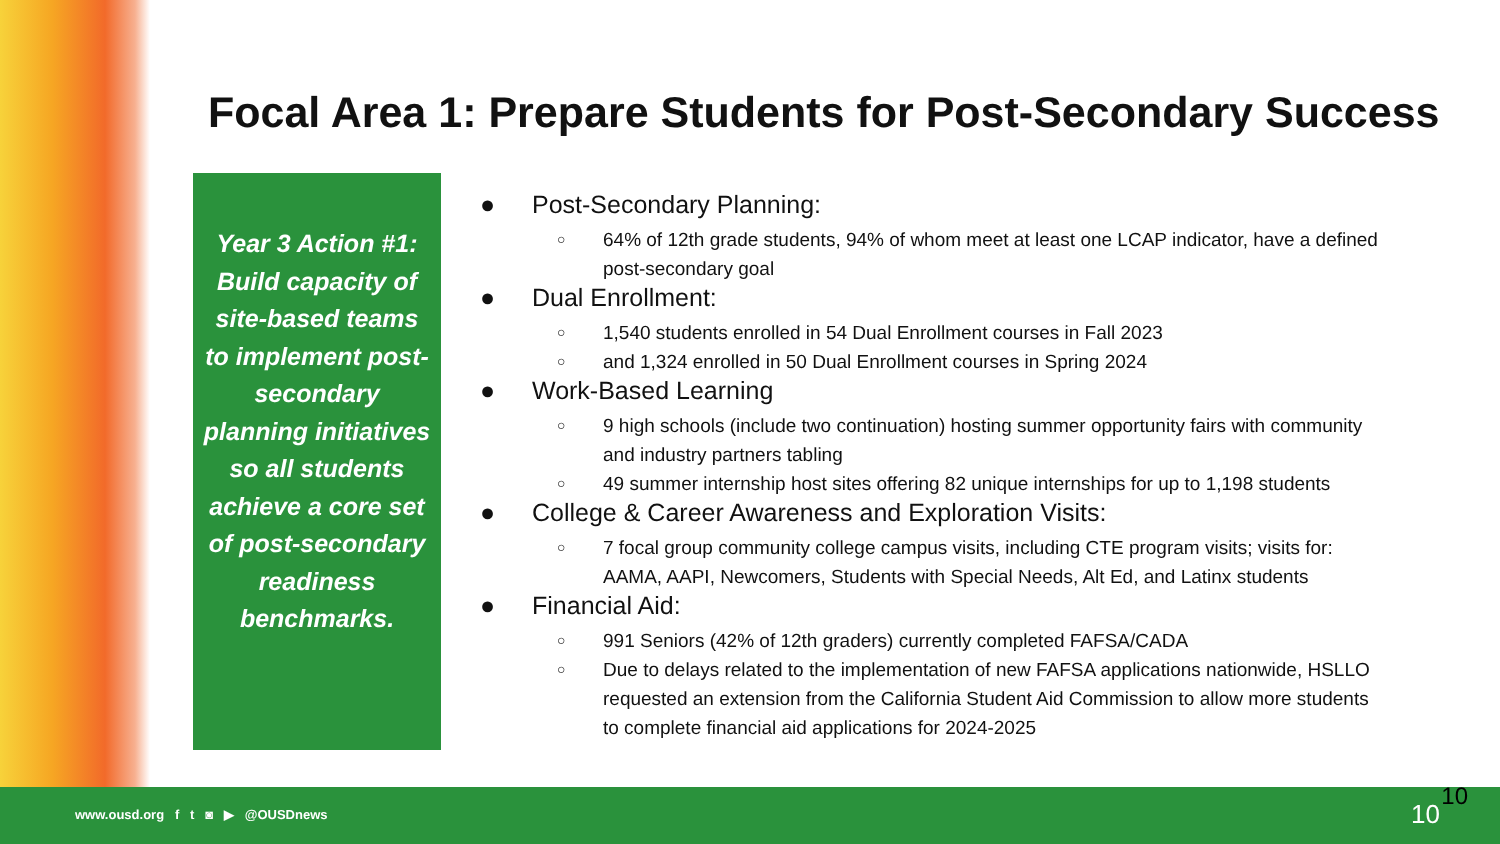Focal Area 1: Prepare Students for Post-Secondary Success
Year 3 Action #1: Build capacity of site-based teams to implement post-secondary planning initiatives so all students achieve a core set of post-secondary readiness benchmarks.
● Post-Secondary Planning:
○ 64% of 12th grade students, 94% of whom meet at least one LCAP indicator, have a defined post-secondary goal
● Dual Enrollment:
○ 1,540 students enrolled in 54 Dual Enrollment courses in Fall 2023
○ and 1,324 enrolled in 50 Dual Enrollment courses in Spring 2024
● Work-Based Learning
○ 9 high schools (include two continuation) hosting summer opportunity fairs with community and industry partners tabling
○ 49 summer internship host sites offering 82 unique internships for up to 1,198 students
● College & Career Awareness and Exploration Visits:
○ 7 focal group community college campus visits, including CTE program visits; visits for: AAMA, AAPI, Newcomers, Students with Special Needs, Alt Ed, and Latinx students
● Financial Aid:
○ 991 Seniors (42% of 12th graders) currently completed FAFSA/CADA
○ Due to delays related to the implementation of new FAFSA applications nationwide, HSLLO requested an extension from the California Student Aid Commission to allow more students to complete financial aid applications for 2024-2025
www.ousd.org f t ◙ ▶ @OUSDnews 10 10